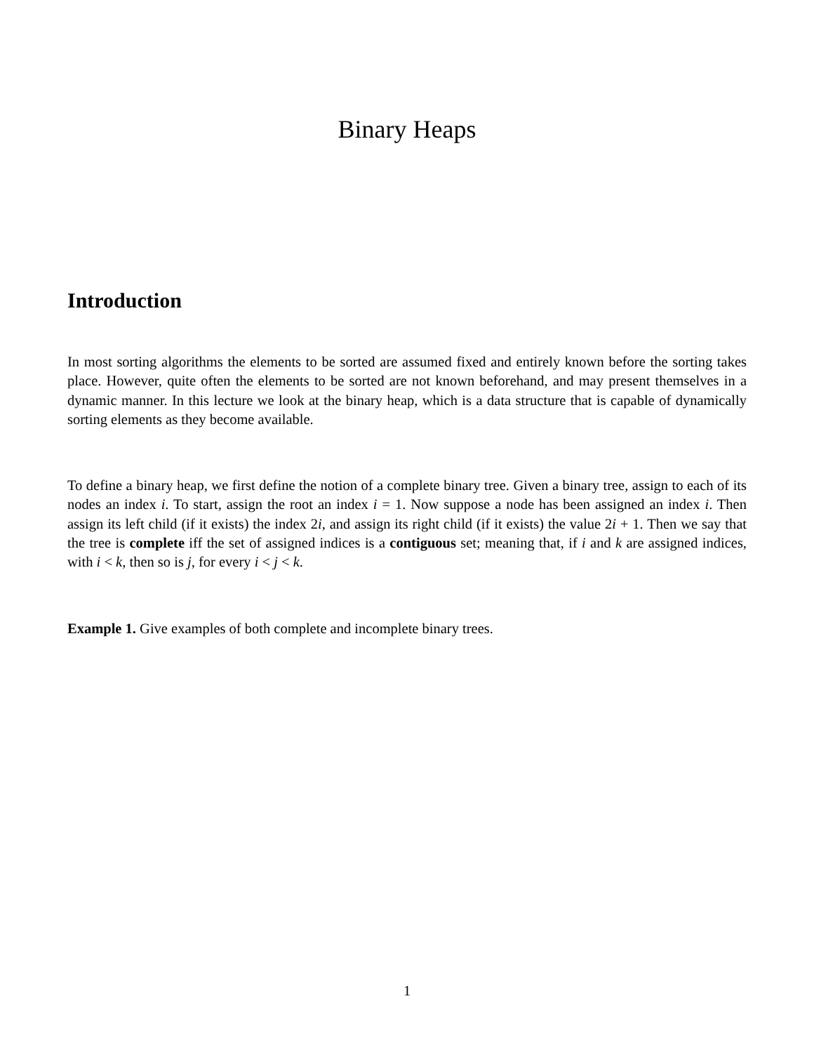Binary Heaps
Introduction
In most sorting algorithms the elements to be sorted are assumed fixed and entirely known before the sorting takes place. However, quite often the elements to be sorted are not known beforehand, and may present themselves in a dynamic manner. In this lecture we look at the binary heap, which is a data structure that is capable of dynamically sorting elements as they become available.
To define a binary heap, we first define the notion of a complete binary tree. Given a binary tree, assign to each of its nodes an index i. To start, assign the root an index i = 1. Now suppose a node has been assigned an index i. Then assign its left child (if it exists) the index 2i, and assign its right child (if it exists) the value 2i + 1. Then we say that the tree is complete iff the set of assigned indices is a contiguous set; meaning that, if i and k are assigned indices, with i < k, then so is j, for every i < j < k.
Example 1. Give examples of both complete and incomplete binary trees.
1